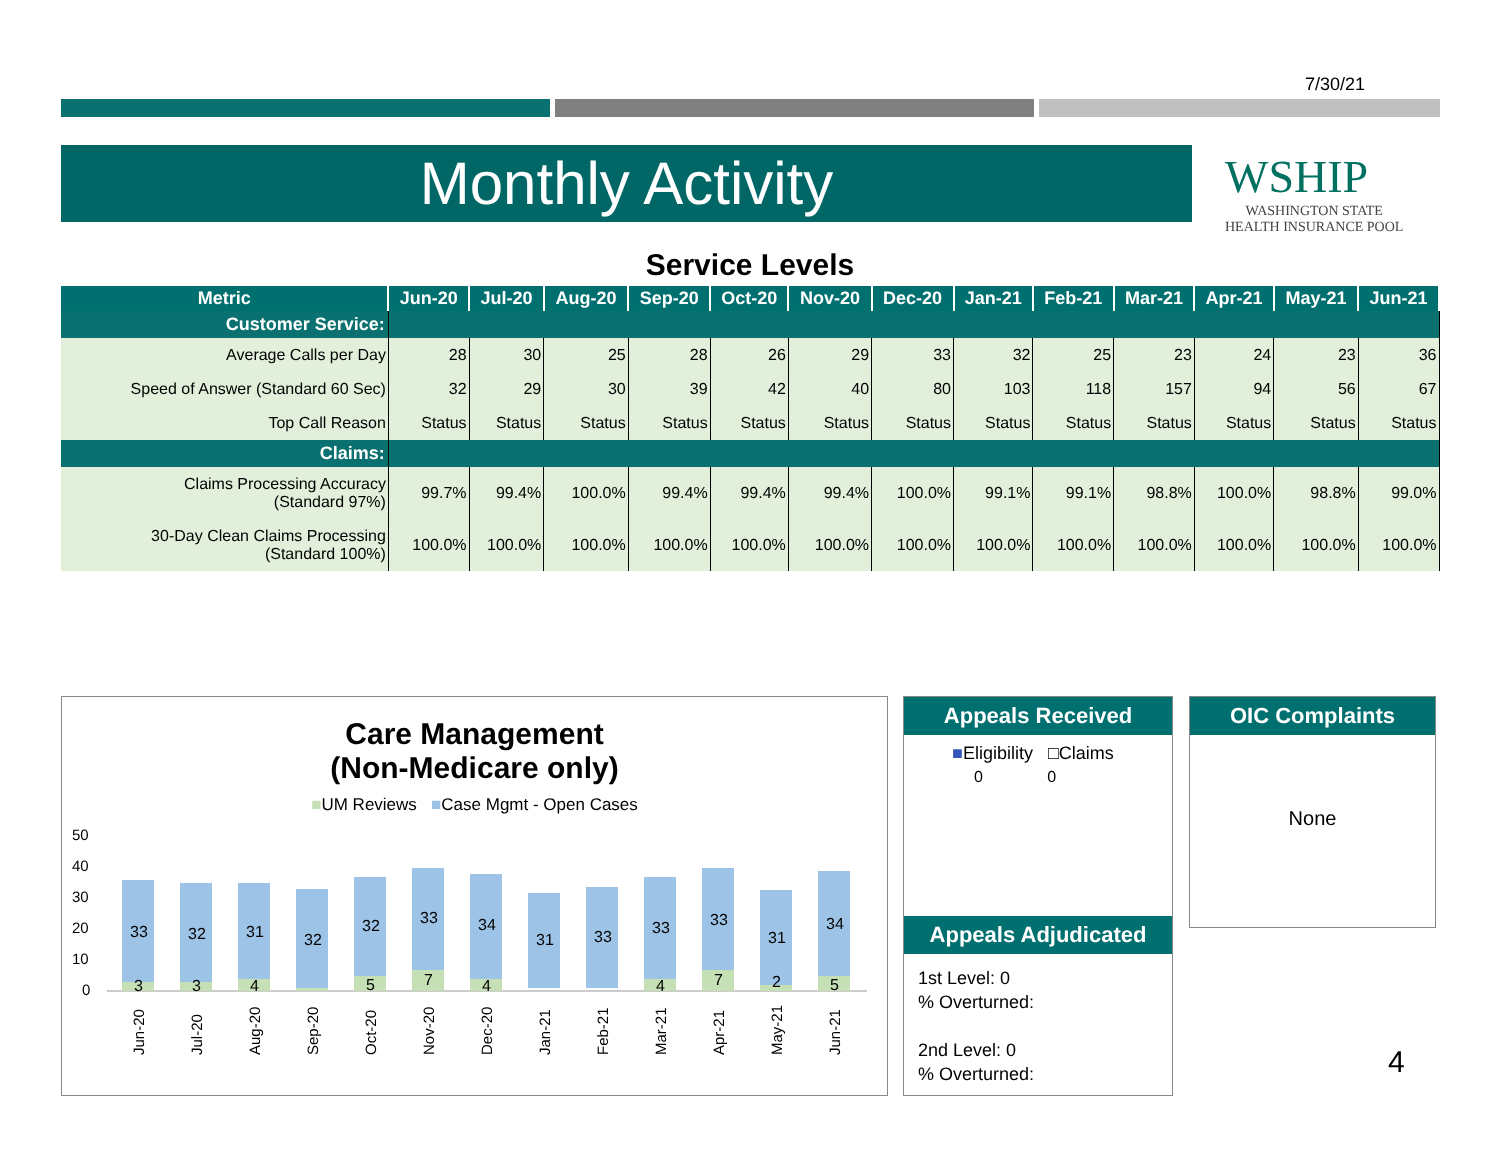7/30/21
Monthly Activity
WSHIP
WASHINGTON STATE
HEALTH INSURANCE POOL
Service Levels
| Metric | Jun-20 | Jul-20 | Aug-20 | Sep-20 | Oct-20 | Nov-20 | Dec-20 | Jan-21 | Feb-21 | Mar-21 | Apr-21 | May-21 | Jun-21 |
| --- | --- | --- | --- | --- | --- | --- | --- | --- | --- | --- | --- | --- | --- |
| Customer Service: | | | | | | | | | | | | | |
| Average Calls per Day | 28 | 30 | 25 | 28 | 26 | 29 | 33 | 32 | 25 | 23 | 24 | 23 | 36 |
| Speed of Answer (Standard 60 Sec) | 32 | 29 | 30 | 39 | 42 | 40 | 80 | 103 | 118 | 157 | 94 | 56 | 67 |
| Top Call Reason | Status | Status | Status | Status | Status | Status | Status | Status | Status | Status | Status | Status | Status |
| Claims: | | | | | | | | | | | | | |
| Claims Processing Accuracy (Standard 97%) | 99.7% | 99.4% | 100.0% | 99.4% | 99.4% | 99.4% | 100.0% | 99.1% | 99.1% | 98.8% | 100.0% | 98.8% | 99.0% |
| 30-Day Clean Claims Processing (Standard 100%) | 100.0% | 100.0% | 100.0% | 100.0% | 100.0% | 100.0% | 100.0% | 100.0% | 100.0% | 100.0% | 100.0% | 100.0% | 100.0% |
Care Management
(Non-Medicare only)
■UM Reviews ■Case Mgmt - Open Cases
50
40
30
20
10
0
33
3
32
3
31
4
32
32
5
33
7
34
4
31
33
33
4
33
7
31
2
34
5
Jun-20
Jul-20
Aug-20
Sep-20
Oct-20
Nov-20
Dec-20
Jan-21
Feb-21
Mar-21
Apr-21
May-21
Jun-21
Appeals Received
■Eligibility □Claims
0 0
Appeals Adjudicated
1st Level: 0
% Overturned:
2nd Level: 0
% Overturned:
OIC Complaints
None
4